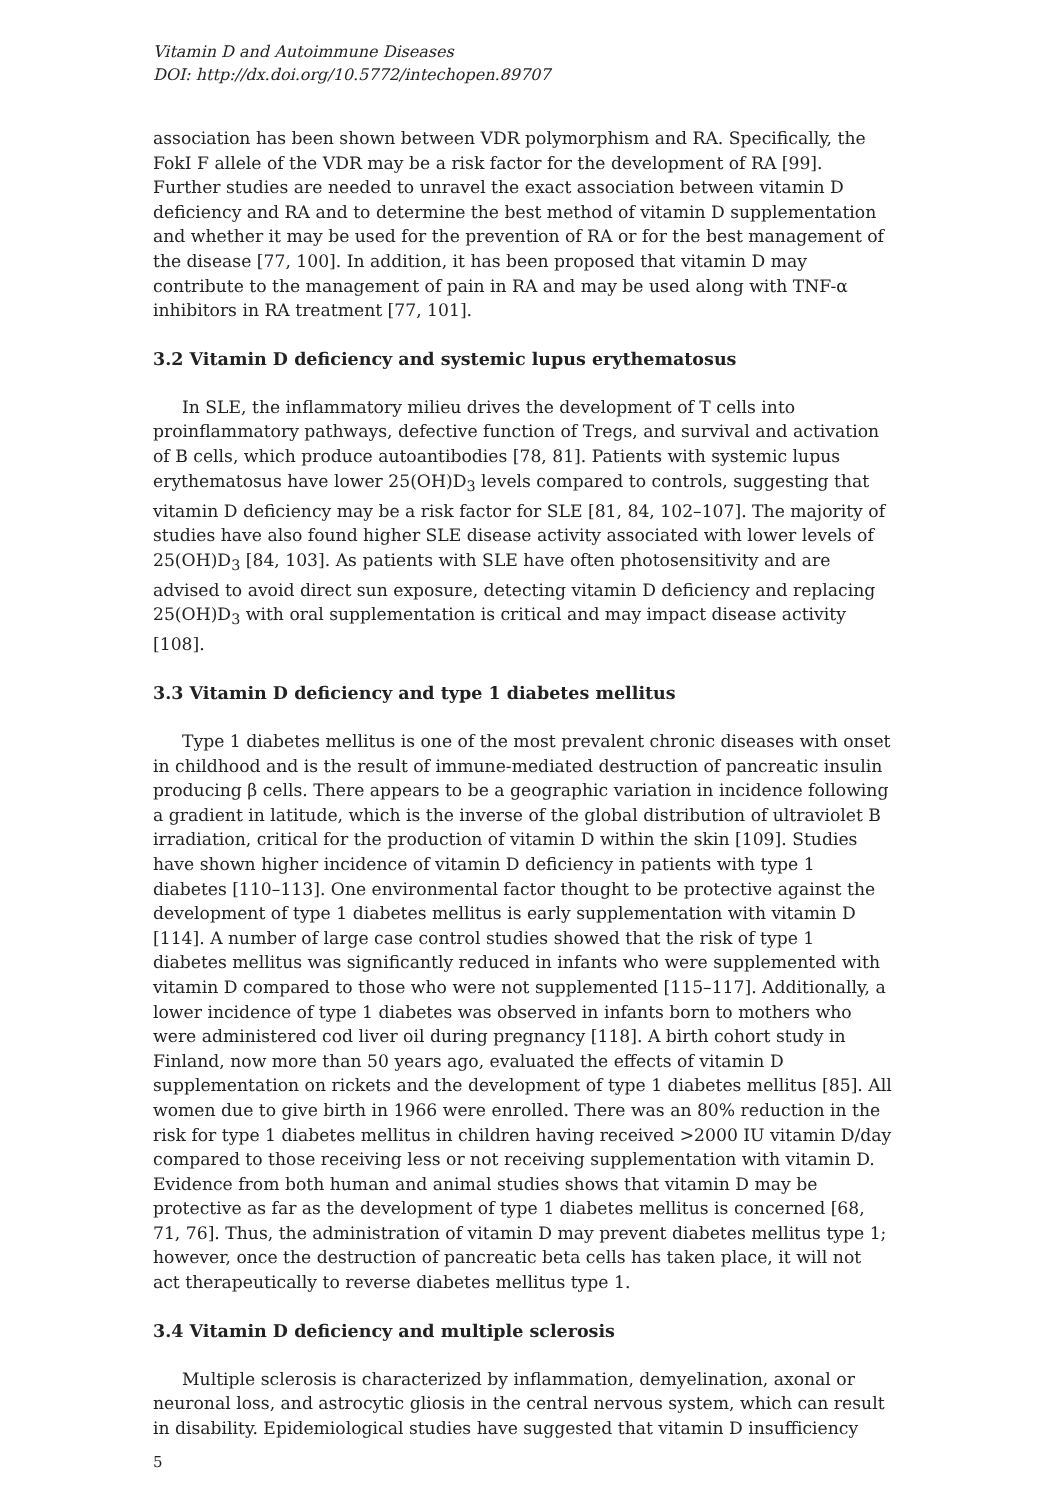Vitamin D and Autoimmune Diseases
DOI: http://dx.doi.org/10.5772/intechopen.89707
association has been shown between VDR polymorphism and RA. Specifically, the FokI F allele of the VDR may be a risk factor for the development of RA [99]. Further studies are needed to unravel the exact association between vitamin D deficiency and RA and to determine the best method of vitamin D supplementation and whether it may be used for the prevention of RA or for the best management of the disease [77, 100]. In addition, it has been proposed that vitamin D may contribute to the management of pain in RA and may be used along with TNF-α inhibitors in RA treatment [77, 101].
3.2 Vitamin D deficiency and systemic lupus erythematosus
In SLE, the inflammatory milieu drives the development of T cells into proinflammatory pathways, defective function of Tregs, and survival and activation of B cells, which produce autoantibodies [78, 81]. Patients with systemic lupus erythematosus have lower 25(OH)D<sub>3</sub> levels compared to controls, suggesting that vitamin D deficiency may be a risk factor for SLE [81, 84, 102–107]. The majority of studies have also found higher SLE disease activity associated with lower levels of 25(OH)D<sub>3</sub> [84, 103]. As patients with SLE have often photosensitivity and are advised to avoid direct sun exposure, detecting vitamin D deficiency and replacing 25(OH)D<sub>3</sub> with oral supplementation is critical and may impact disease activity [108].
3.3 Vitamin D deficiency and type 1 diabetes mellitus
Type 1 diabetes mellitus is one of the most prevalent chronic diseases with onset in childhood and is the result of immune-mediated destruction of pancreatic insulin producing β cells. There appears to be a geographic variation in incidence following a gradient in latitude, which is the inverse of the global distribution of ultraviolet B irradiation, critical for the production of vitamin D within the skin [109]. Studies have shown higher incidence of vitamin D deficiency in patients with type 1 diabetes [110–113]. One environmental factor thought to be protective against the development of type 1 diabetes mellitus is early supplementation with vitamin D [114]. A number of large case control studies showed that the risk of type 1 diabetes mellitus was significantly reduced in infants who were supplemented with vitamin D compared to those who were not supplemented [115–117]. Additionally, a lower incidence of type 1 diabetes was observed in infants born to mothers who were administered cod liver oil during pregnancy [118]. A birth cohort study in Finland, now more than 50 years ago, evaluated the effects of vitamin D supplementation on rickets and the development of type 1 diabetes mellitus [85]. All women due to give birth in 1966 were enrolled. There was an 80% reduction in the risk for type 1 diabetes mellitus in children having received >2000 IU vitamin D/day compared to those receiving less or not receiving supplementation with vitamin D. Evidence from both human and animal studies shows that vitamin D may be protective as far as the development of type 1 diabetes mellitus is concerned [68, 71, 76]. Thus, the administration of vitamin D may prevent diabetes mellitus type 1; however, once the destruction of pancreatic beta cells has taken place, it will not act therapeutically to reverse diabetes mellitus type 1.
3.4 Vitamin D deficiency and multiple sclerosis
Multiple sclerosis is characterized by inflammation, demyelination, axonal or neuronal loss, and astrocytic gliosis in the central nervous system, which can result in disability. Epidemiological studies have suggested that vitamin D insufficiency
5